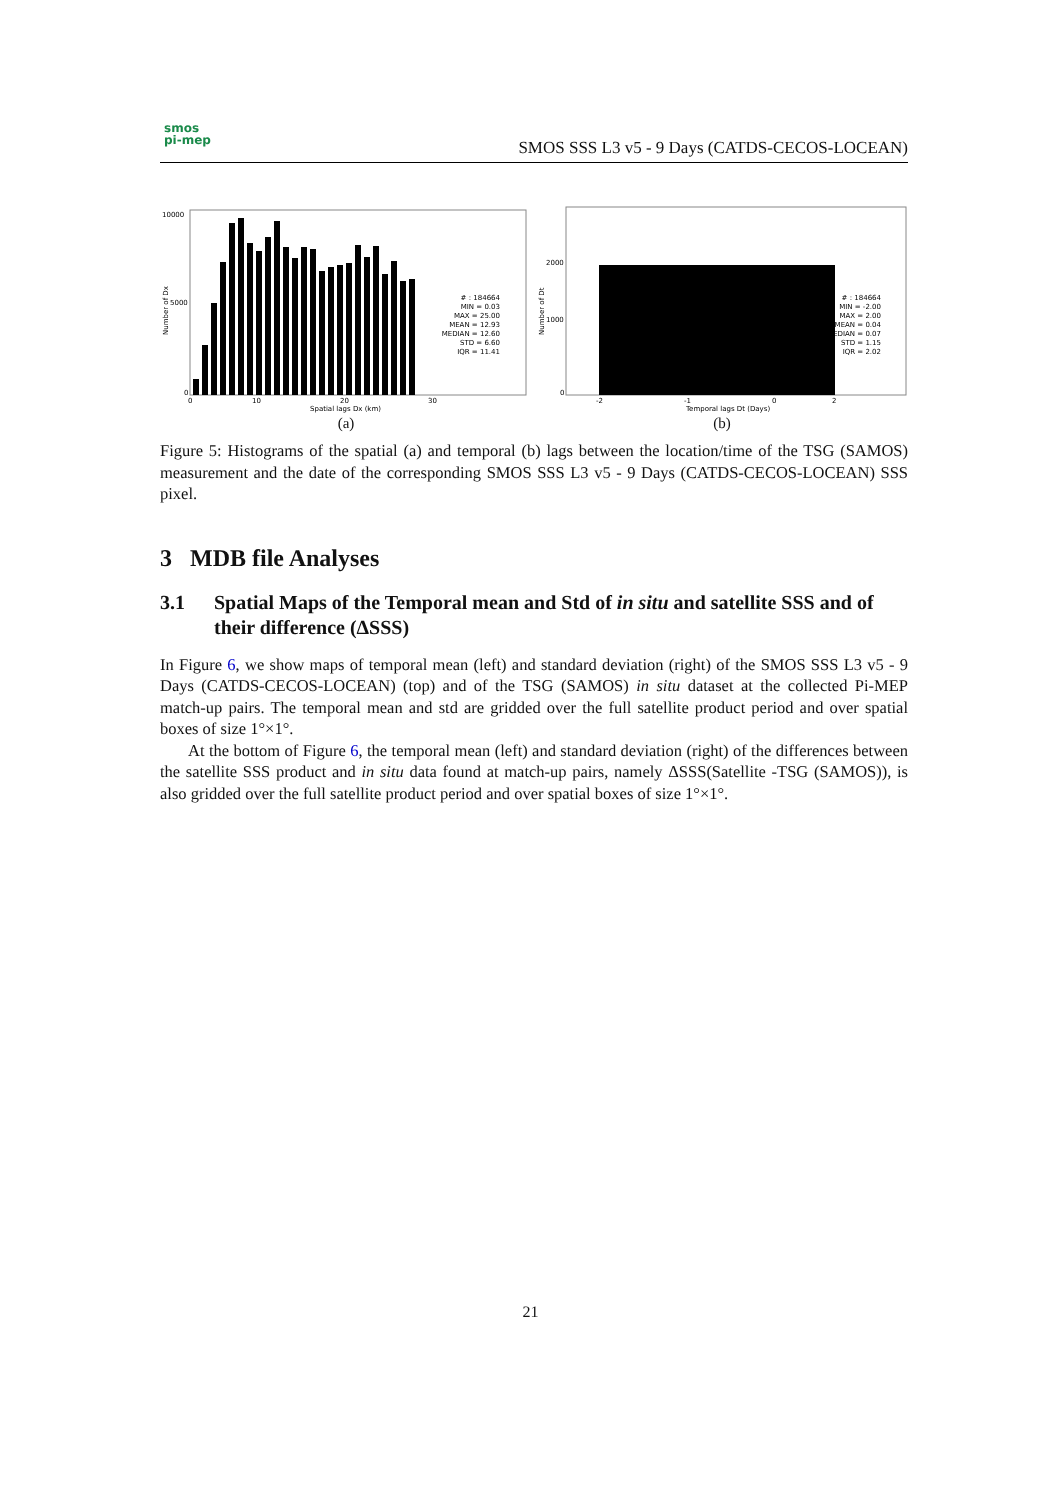smos
pi-mep
SMOS SSS L3 v5 - 9 Days (CATDS-CECOS-LOCEAN)
10000
5000
0
0
10
20
30
Spatial lags Dx (km)
Number of Dx
# : 184664 MIN = 0.03 MAX = 25.00 MEAN = 12.93 MEDIAN = 12.60 STD = 6.60 IQR = 11.41
(a)
2000
1000
0
-2
-1
0
2
Temporal lags Dt (Days)
Number of Dt
# : 184664 MIN = -2.00 MAX = 2.00 MEAN = 0.04 MEDIAN = 0.07 STD = 1.15 IQR = 2.02
(b)
Figure 5: Histograms of the spatial (a) and temporal (b) lags between the location/time of the TSG (SAMOS) measurement and the date of the corresponding SMOS SSS L3 v5 - 9 Days (CATDS-CECOS-LOCEAN) SSS pixel.
3 MDB file Analyses
3.1 Spatial Maps of the Temporal mean and Std of in situ and satellite SSS and of their difference (ΔSSS)
In Figure 6, we show maps of temporal mean (left) and standard deviation (right) of the SMOS SSS L3 v5 - 9 Days (CATDS-CECOS-LOCEAN) (top) and of the TSG (SAMOS) in situ dataset at the collected Pi-MEP match-up pairs. The temporal mean and std are gridded over the full satellite product period and over spatial boxes of size 1°×1°.
At the bottom of Figure 6, the temporal mean (left) and standard deviation (right) of the differences between the satellite SSS product and in situ data found at match-up pairs, namely ΔSSS(Satellite -TSG (SAMOS)), is also gridded over the full satellite product period and over spatial boxes of size 1°×1°.
21